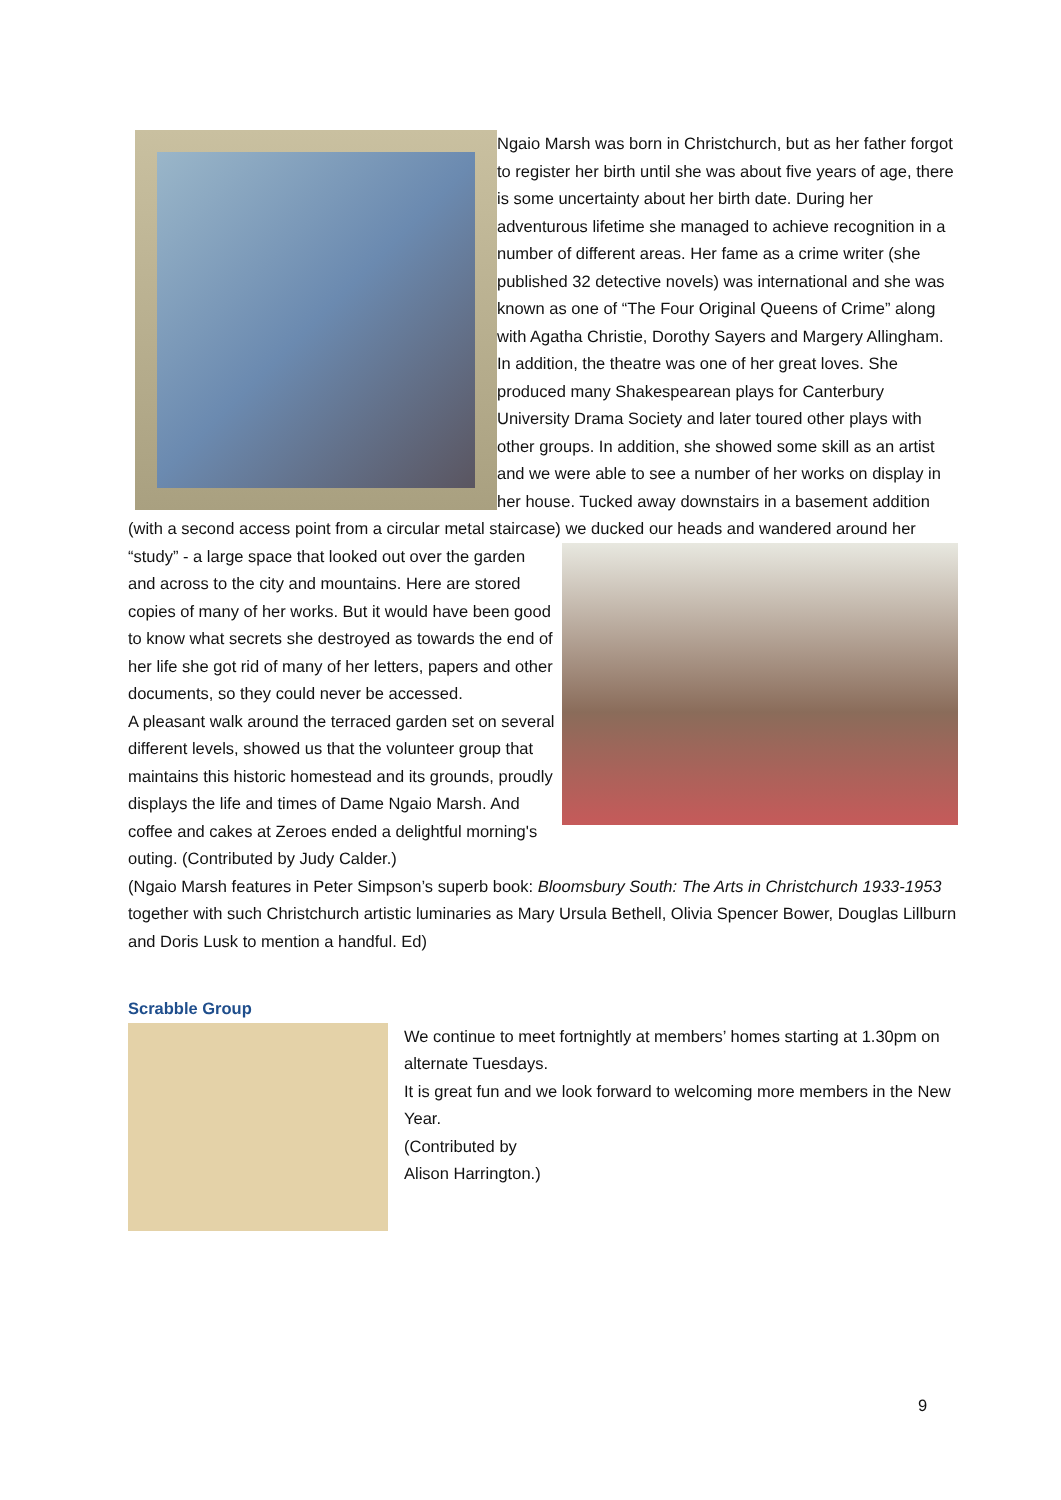Ngaio Marsh was born in Christchurch, but as her father forgot to register her birth until she was about five years of age, there is some uncertainty about her birth date. During her adventurous lifetime she managed to achieve recognition in a number of different areas. Her fame as a crime writer (she published 32 detective novels) was international and she was known as one of “The Four Original Queens of Crime” along with Agatha Christie, Dorothy Sayers and Margery Allingham. In addition, the theatre was one of her great loves. She produced many Shakespearean plays for Canterbury University Drama Society and later toured other plays with other groups. In addition, she showed some skill as an artist and we were able to see a number of her works on display in her house. Tucked away downstairs in a basement addition (with a second access point from a circular metal staircase) we ducked our heads and wandered around her “study” - a large space that looked out over the garden and across to the city and mountains. Here are stored copies of many of her works. But it would have been good to know what secrets she destroyed as towards the end of her life she got rid of many of her letters, papers and other documents, so they could never be accessed.
A pleasant walk around the terraced garden set on several different levels, showed us that the volunteer group that maintains this historic homestead and its grounds, proudly displays the life and times of Dame Ngaio Marsh. And coffee and cakes at Zeroes ended a delightful morning's outing. (Contributed by Judy Calder.)
(Ngaio Marsh features in Peter Simpson’s superb book: Bloomsbury South: The Arts in Christchurch 1933-1953 together with such Christchurch artistic luminaries as Mary Ursula Bethell, Olivia Spencer Bower, Douglas Lillburn and Doris Lusk to mention a handful. Ed)
Scrabble Group
We continue to meet fortnightly at members’ homes starting at 1.30pm on alternate Tuesdays.
It is great fun and we look forward to welcoming more members in the New Year.
(Contributed by
Alison Harrington.)
9